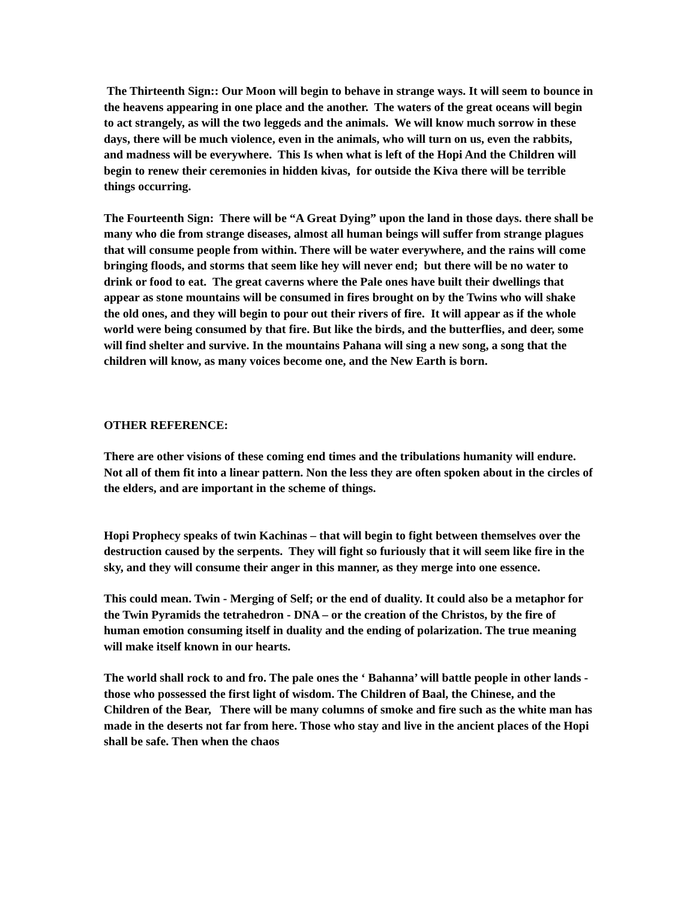The Thirteenth Sign:: Our Moon will begin to behave in strange ways. It will seem to bounce in the heavens appearing in one place and the another. The waters of the great oceans will begin to act strangely, as will the two leggeds and the animals. We will know much sorrow in these days, there will be much violence, even in the animals, who will turn on us, even the rabbits, and madness will be everywhere. This Is when what is left of the Hopi And the Children will begin to renew their ceremonies in hidden kivas, for outside the Kiva there will be terrible things occurring.
The Fourteenth Sign: There will be “A Great Dying” upon the land in those days. there shall be many who die from strange diseases, almost all human beings will suffer from strange plagues that will consume people from within. There will be water everywhere, and the rains will come bringing floods, and storms that seem like hey will never end; but there will be no water to drink or food to eat. The great caverns where the Pale ones have built their dwellings that appear as stone mountains will be consumed in fires brought on by the Twins who will shake the old ones, and they will begin to pour out their rivers of fire. It will appear as if the whole world were being consumed by that fire. But like the birds, and the butterflies, and deer, some will find shelter and survive. In the mountains Pahana will sing a new song, a song that the children will know, as many voices become one, and the New Earth is born.
OTHER REFERENCE:
There are other visions of these coming end times and the tribulations humanity will endure. Not all of them fit into a linear pattern. Non the less they are often spoken about in the circles of the elders, and are important in the scheme of things.
Hopi Prophecy speaks of twin Kachinas – that will begin to fight between themselves over the destruction caused by the serpents. They will fight so furiously that it will seem like fire in the sky, and they will consume their anger in this manner, as they merge into one essence.
This could mean. Twin - Merging of Self; or the end of duality. It could also be a metaphor for the Twin Pyramids the tetrahedron - DNA – or the creation of the Christos, by the fire of human emotion consuming itself in duality and the ending of polarization. The true meaning will make itself known in our hearts.
The world shall rock to and fro. The pale ones the ‘ Bahanna’ will battle people in other lands - those who possessed the first light of wisdom. The Children of Baal, the Chinese, and the Children of the Bear, There will be many columns of smoke and fire such as the white man has made in the deserts not far from here. Those who stay and live in the ancient places of the Hopi shall be safe. Then when the chaos